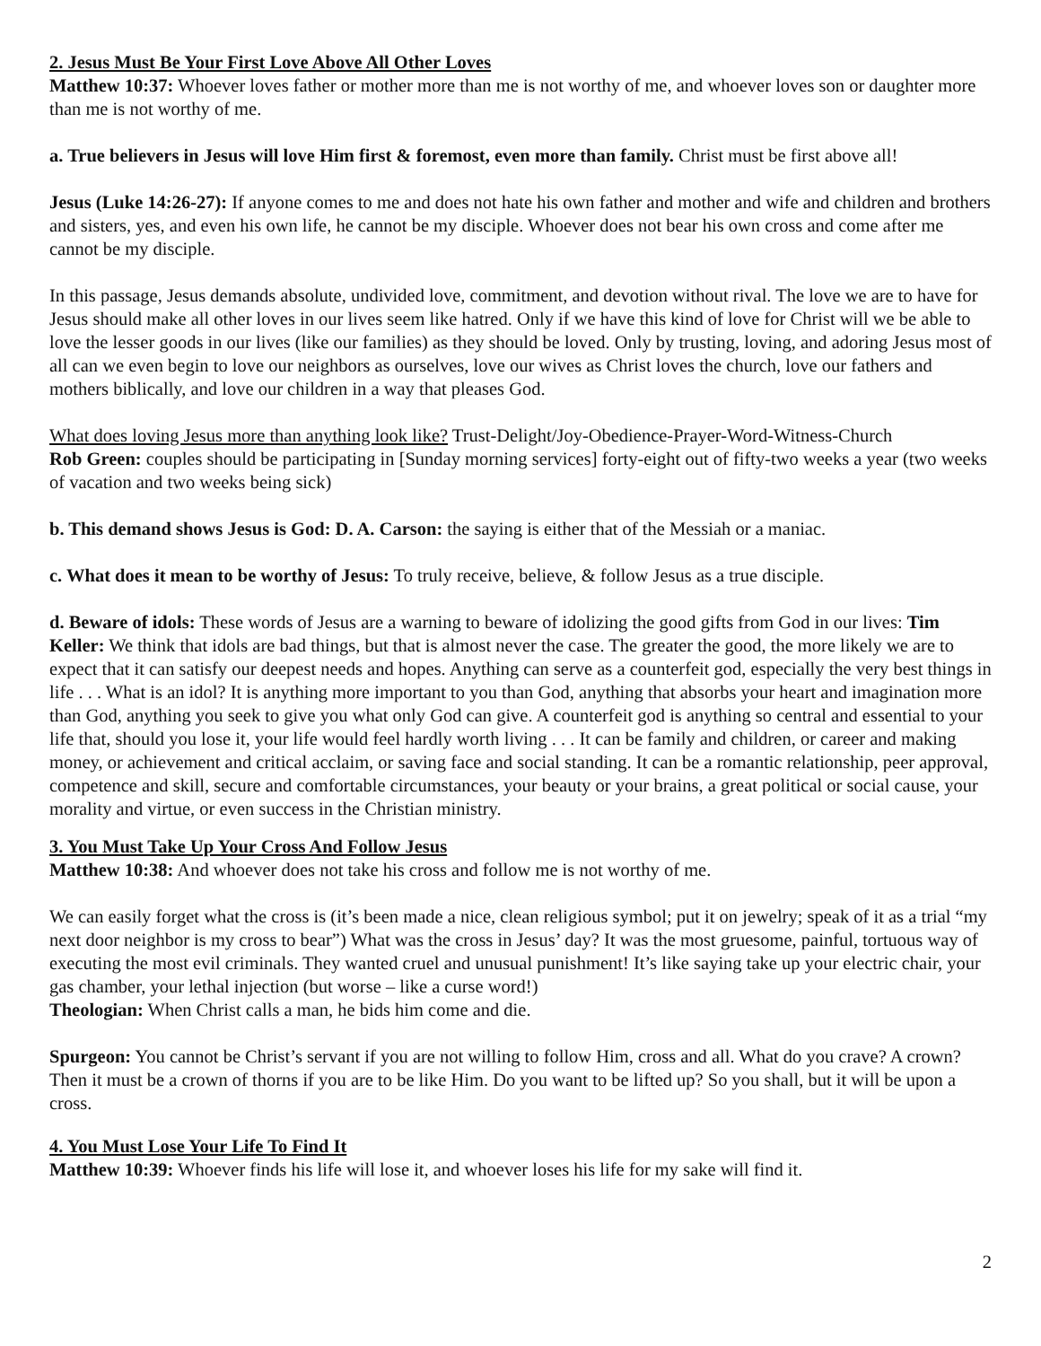2. Jesus Must Be Your First Love Above All Other Loves
Matthew 10:37: Whoever loves father or mother more than me is not worthy of me, and whoever loves son or daughter more than me is not worthy of me.
a. True believers in Jesus will love Him first & foremost, even more than family. Christ must be first above all!
Jesus (Luke 14:26-27): If anyone comes to me and does not hate his own father and mother and wife and children and brothers and sisters, yes, and even his own life, he cannot be my disciple. Whoever does not bear his own cross and come after me cannot be my disciple.
In this passage, Jesus demands absolute, undivided love, commitment, and devotion without rival. The love we are to have for Jesus should make all other loves in our lives seem like hatred. Only if we have this kind of love for Christ will we be able to love the lesser goods in our lives (like our families) as they should be loved. Only by trusting, loving, and adoring Jesus most of all can we even begin to love our neighbors as ourselves, love our wives as Christ loves the church, love our fathers and mothers biblically, and love our children in a way that pleases God.
What does loving Jesus more than anything look like? Trust-Delight/Joy-Obedience-Prayer-Word-Witness-Church
Rob Green: couples should be participating in [Sunday morning services] forty-eight out of fifty-two weeks a year (two weeks of vacation and two weeks being sick)
b. This demand shows Jesus is God: D. A. Carson: the saying is either that of the Messiah or a maniac.
c. What does it mean to be worthy of Jesus: To truly receive, believe, & follow Jesus as a true disciple.
d. Beware of idols: These words of Jesus are a warning to beware of idolizing the good gifts from God in our lives: Tim Keller: We think that idols are bad things, but that is almost never the case. The greater the good, the more likely we are to expect that it can satisfy our deepest needs and hopes. Anything can serve as a counterfeit god, especially the very best things in life . . . What is an idol? It is anything more important to you than God, anything that absorbs your heart and imagination more than God, anything you seek to give you what only God can give. A counterfeit god is anything so central and essential to your life that, should you lose it, your life would feel hardly worth living . . . It can be family and children, or career and making money, or achievement and critical acclaim, or saving face and social standing. It can be a romantic relationship, peer approval, competence and skill, secure and comfortable circumstances, your beauty or your brains, a great political or social cause, your morality and virtue, or even success in the Christian ministry.
3. You Must Take Up Your Cross And Follow Jesus
Matthew 10:38: And whoever does not take his cross and follow me is not worthy of me.
We can easily forget what the cross is (it’s been made a nice, clean religious symbol; put it on jewelry; speak of it as a trial “my next door neighbor is my cross to bear”) What was the cross in Jesus’ day? It was the most gruesome, painful, tortuous way of executing the most evil criminals. They wanted cruel and unusual punishment! It’s like saying take up your electric chair, your gas chamber, your lethal injection (but worse – like a curse word!)
Theologian: When Christ calls a man, he bids him come and die.
Spurgeon: You cannot be Christ’s servant if you are not willing to follow Him, cross and all. What do you crave? A crown? Then it must be a crown of thorns if you are to be like Him. Do you want to be lifted up? So you shall, but it will be upon a cross.
4. You Must Lose Your Life To Find It
Matthew 10:39: Whoever finds his life will lose it, and whoever loses his life for my sake will find it.
2